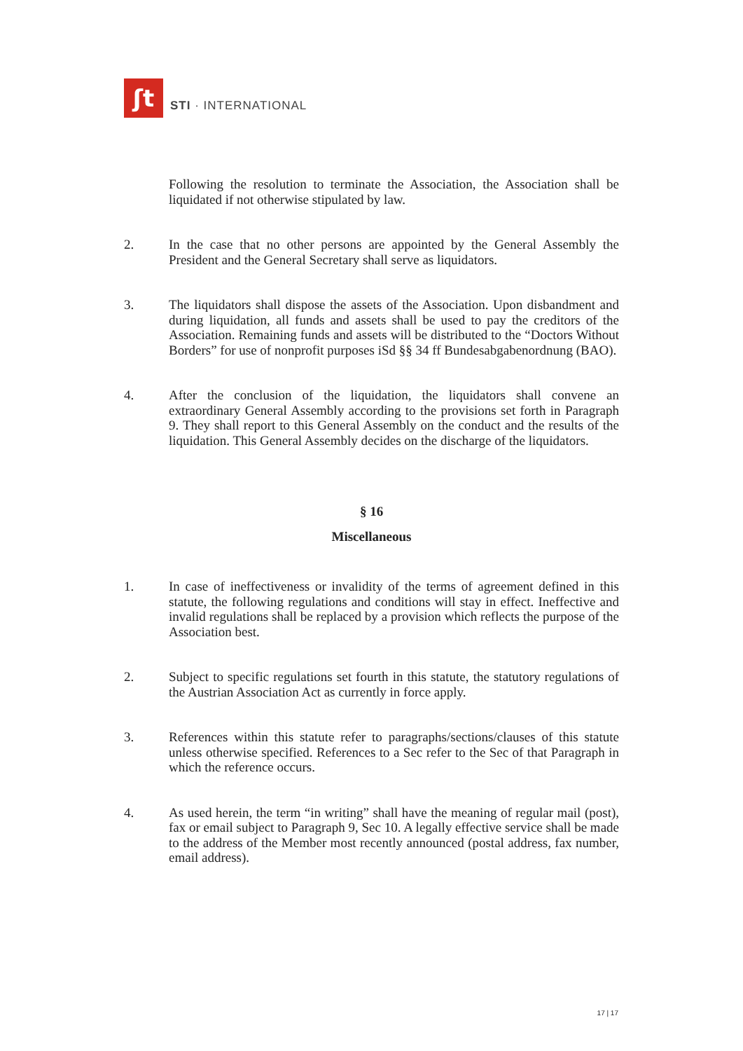ʃt
STI · INTERNATIONAL
Following the resolution to terminate the Association, the Association shall be liquidated if not otherwise stipulated by law.
2. In the case that no other persons are appointed by the General Assembly the President and the General Secretary shall serve as liquidators.
3. The liquidators shall dispose the assets of the Association. Upon disbandment and during liquidation, all funds and assets shall be used to pay the creditors of the Association. Remaining funds and assets will be distributed to the “Doctors Without Borders” for use of nonprofit purposes iSd §§ 34 ff Bundesabgabenordnung (BAO).
4. After the conclusion of the liquidation, the liquidators shall convene an extraordinary General Assembly according to the provisions set forth in Paragraph 9. They shall report to this General Assembly on the conduct and the results of the liquidation. This General Assembly decides on the discharge of the liquidators.
§ 16
Miscellaneous
1. In case of ineffectiveness or invalidity of the terms of agreement defined in this statute, the following regulations and conditions will stay in effect. Ineffective and invalid regulations shall be replaced by a provision which reflects the purpose of the Association best.
2. Subject to specific regulations set fourth in this statute, the statutory regulations of the Austrian Association Act as currently in force apply.
3. References within this statute refer to paragraphs/sections/clauses of this statute unless otherwise specified. References to a Sec refer to the Sec of that Paragraph in which the reference occurs.
4. As used herein, the term “in writing” shall have the meaning of regular mail (post), fax or email subject to Paragraph 9, Sec 10. A legally effective service shall be made to the address of the Member most recently announced (postal address, fax number, email address).
17 | 17